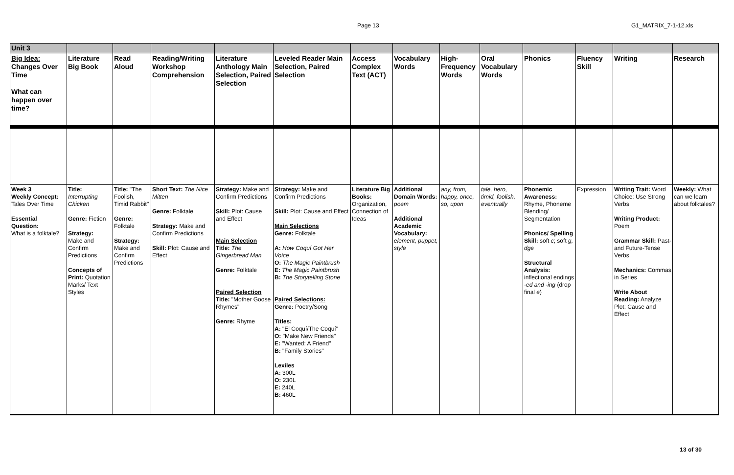Page 13 G1_MATRIX_7-1-12.xls
| Unit 3 | | | | | | | | | | | | | |
| Big Idea: Changes Over Time What can happen over time? | Literature Big Book | Read Aloud | Reading/Writing Workshop Comprehension | Literature Anthology Main Selection, Paired Selection | Leveled Reader Main Selection, Paired Selection | Access Complex Text (ACT) | Vocabulary Words | High-Frequency Words | Oral Vocabulary Words | Phonics | Fluency Skill | Writing | Research |
| Week 3 Weekly Concept: Tales Over Time Essential Question: What is a folktale? | Title: Interrupting Chicken Genre: Fiction Strategy: Make and Confirm Predictions Concepts of Print: Quotation Marks/ Text Styles | Title: "The Foolish, Timid Rabbit" Genre: Folktale Strategy: Make and Confirm Predictions | Short Text: The Nice Mitten Genre: Folktale Strategy: Make and Confirm Predictions Skill: Plot: Cause and Effect | Strategy: Make and Confirm Predictions Skill: Plot: Cause and Effect Main Selection Title: The Gingerbread Man Genre: Folktale Paired Selection Title: "Mother Goose Rhymes" Genre: Rhyme | Strategy: Make and Confirm Predictions Skill: Plot: Cause and Effect Main Selections Genre: Folktale A: How Coquí Got Her Voice O: The Magic Paintbrush E: The Magic Paintbrush B: The Storytelling Stone Paired Selections: Genre: Poetry/Song Titles: A: "El Coquí/The Coquí" O: "Make New Friends" E: "Wanted: A Friend" B: "Family Stories" Lexiles A: 300L O: 230L E: 240L B: 460L | Literature Big Books: Organization, Connection of Ideas | Additional Domain Words: poem Additional Academic Vocabulary: element, puppet, style | any, from, happy, once, so, upon | tale, hero, timid, foolish, eventually | Phonemic Awareness: Rhyme, Phoneme Blending/ Segmentation Phonics/ Spelling Skill: soft c ; soft g, dge Structural Analysis: inflectional endings -ed and -ing (drop final e ) | Expression | Writing Trait: Word Choice: Use Strong Verbs Writing Product: Poem Grammar Skill: Past- and Future-Tense Verbs Mechanics: Commas in Series Write About Reading: Analyze Plot: Cause and Effect | Weekly: What can we learn about folktales? |
13 of 30